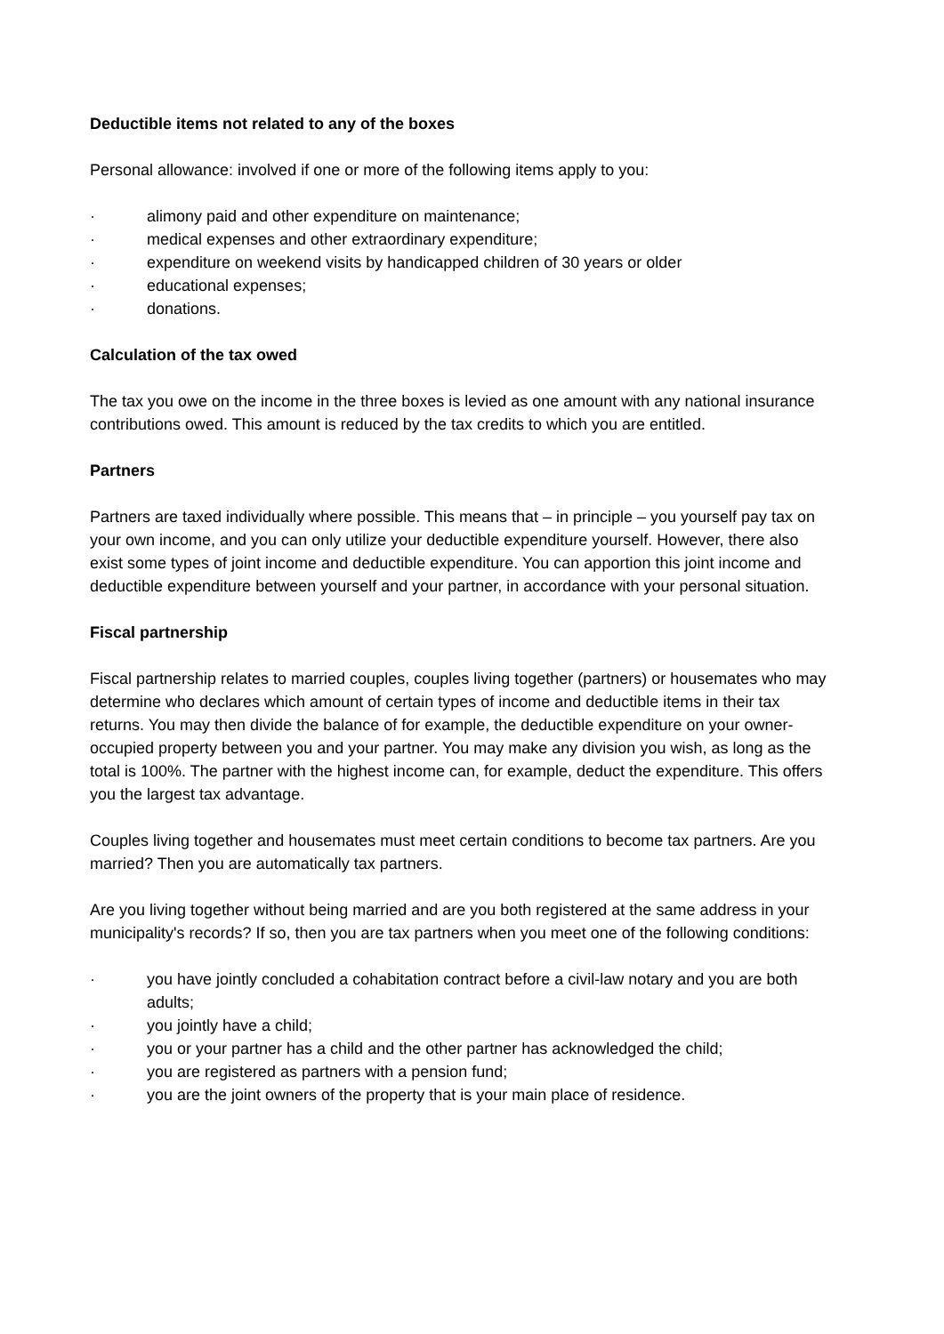Deductible items not related to any of the boxes
Personal allowance: involved if one or more of the following items apply to you:
· alimony paid and other expenditure on maintenance;
· medical expenses and other extraordinary expenditure;
· expenditure on weekend visits by handicapped children of 30 years or older
· educational expenses;
· donations.
Calculation of the tax owed
The tax you owe on the income in the three boxes is levied as one amount with any national insurance contributions owed. This amount is reduced by the tax credits to which you are entitled.
Partners
Partners are taxed individually where possible. This means that – in principle – you yourself pay tax on your own income, and you can only utilize your deductible expenditure yourself. However, there also exist some types of joint income and deductible expenditure. You can apportion this joint income and deductible expenditure between yourself and your partner, in accordance with your personal situation.
Fiscal partnership
Fiscal partnership relates to married couples, couples living together (partners) or housemates who may determine who declares which amount of certain types of income and deductible items in their tax returns. You may then divide the balance of for example, the deductible expenditure on your owner-occupied property between you and your partner. You may make any division you wish, as long as the total is 100%. The partner with the highest income can, for example, deduct the expenditure. This offers you the largest tax advantage.
Couples living together and housemates must meet certain conditions to become tax partners. Are you married? Then you are automatically tax partners.
Are you living together without being married and are you both registered at the same address in your municipality's records? If so, then you are tax partners when you meet one of the following conditions:
· you have jointly concluded a cohabitation contract before a civil-law notary and you are both adults;
· you jointly have a child;
· you or your partner has a child and the other partner has acknowledged the child;
· you are registered as partners with a pension fund;
· you are the joint owners of the property that is your main place of residence.